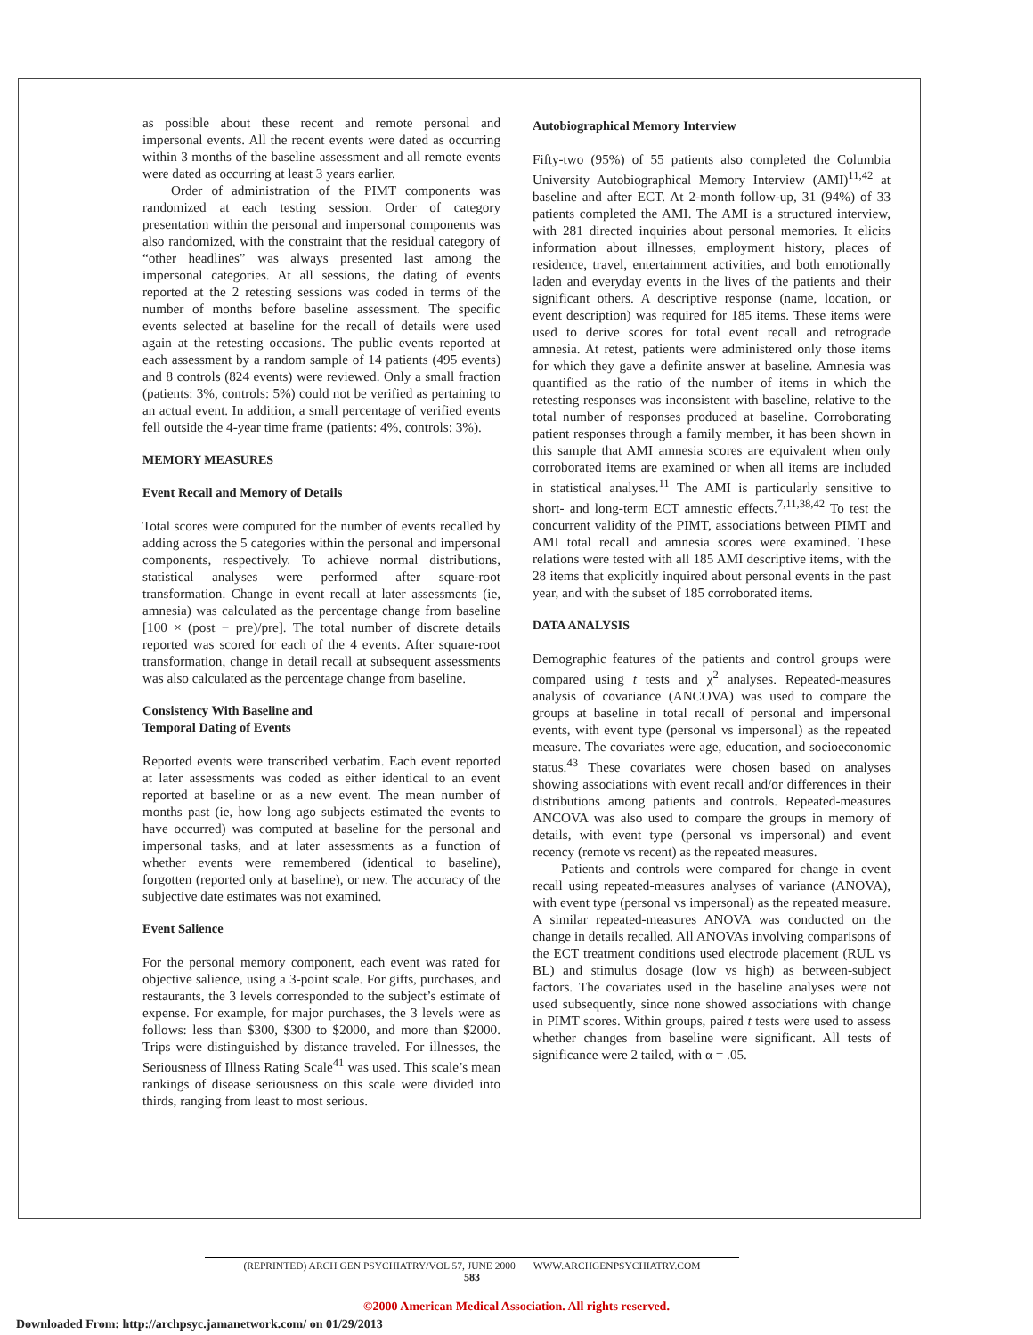as possible about these recent and remote personal and impersonal events. All the recent events were dated as occurring within 3 months of the baseline assessment and all remote events were dated as occurring at least 3 years earlier.
Order of administration of the PIMT components was randomized at each testing session. Order of category presentation within the personal and impersonal components was also randomized, with the constraint that the residual category of “other headlines” was always presented last among the impersonal categories. At all sessions, the dating of events reported at the 2 retesting sessions was coded in terms of the number of months before baseline assessment. The specific events selected at baseline for the recall of details were used again at the retesting occasions. The public events reported at each assessment by a random sample of 14 patients (495 events) and 8 controls (824 events) were reviewed. Only a small fraction (patients: 3%, controls: 5%) could not be verified as pertaining to an actual event. In addition, a small percentage of verified events fell outside the 4-year time frame (patients: 4%, controls: 3%).
MEMORY MEASURES
Event Recall and Memory of Details
Total scores were computed for the number of events recalled by adding across the 5 categories within the personal and impersonal components, respectively. To achieve normal distributions, statistical analyses were performed after square-root transformation. Change in event recall at later assessments (ie, amnesia) was calculated as the percentage change from baseline [100 × (post − pre)/pre]. The total number of discrete details reported was scored for each of the 4 events. After square-root transformation, change in detail recall at subsequent assessments was also calculated as the percentage change from baseline.
Consistency With Baseline and
Temporal Dating of Events
Reported events were transcribed verbatim. Each event reported at later assessments was coded as either identical to an event reported at baseline or as a new event. The mean number of months past (ie, how long ago subjects estimated the events to have occurred) was computed at baseline for the personal and impersonal tasks, and at later assessments as a function of whether events were remembered (identical to baseline), forgotten (reported only at baseline), or new. The accuracy of the subjective date estimates was not examined.
Event Salience
For the personal memory component, each event was rated for objective salience, using a 3-point scale. For gifts, purchases, and restaurants, the 3 levels corresponded to the subject’s estimate of expense. For example, for major purchases, the 3 levels were as follows: less than $300, $300 to $2000, and more than $2000. Trips were distinguished by distance traveled. For illnesses, the Seriousness of Illness Rating Scale<sup>41</sup> was used. This scale’s mean rankings of disease seriousness on this scale were divided into thirds, ranging from least to most serious.
Autobiographical Memory Interview
Fifty-two (95%) of 55 patients also completed the Columbia University Autobiographical Memory Interview (AMI)<sup>11,42</sup> at baseline and after ECT. At 2-month follow-up, 31 (94%) of 33 patients completed the AMI. The AMI is a structured interview, with 281 directed inquiries about personal memories. It elicits information about illnesses, employment history, places of residence, travel, entertainment activities, and both emotionally laden and everyday events in the lives of the patients and their significant others. A descriptive response (name, location, or event description) was required for 185 items. These items were used to derive scores for total event recall and retrograde amnesia. At retest, patients were administered only those items for which they gave a definite answer at baseline. Amnesia was quantified as the ratio of the number of items in which the retesting responses was inconsistent with baseline, relative to the total number of responses produced at baseline. Corroborating patient responses through a family member, it has been shown in this sample that AMI amnesia scores are equivalent when only corroborated items are examined or when all items are included in statistical analyses.<sup>11</sup> The AMI is particularly sensitive to short- and long-term ECT amnestic effects.<sup>7,11,38,42</sup> To test the concurrent validity of the PIMT, associations between PIMT and AMI total recall and amnesia scores were examined. These relations were tested with all 185 AMI descriptive items, with the 28 items that explicitly inquired about personal events in the past year, and with the subset of 185 corroborated items.
DATA ANALYSIS
Demographic features of the patients and control groups were compared using t tests and χ<sup>2</sup> analyses. Repeated-measures analysis of covariance (ANCOVA) was used to compare the groups at baseline in total recall of personal and impersonal events, with event type (personal vs impersonal) as the repeated measure. The covariates were age, education, and socioeconomic status.<sup>43</sup> These covariates were chosen based on analyses showing associations with event recall and/or differences in their distributions among patients and controls. Repeated-measures ANCOVA was also used to compare the groups in memory of details, with event type (personal vs impersonal) and event recency (remote vs recent) as the repeated measures.
Patients and controls were compared for change in event recall using repeated-measures analyses of variance (ANOVA), with event type (personal vs impersonal) as the repeated measure. A similar repeated-measures ANOVA was conducted on the change in details recalled. All ANOVAs involving comparisons of the ECT treatment conditions used electrode placement (RUL vs BL) and stimulus dosage (low vs high) as between-subject factors. The covariates used in the baseline analyses were not used subsequently, since none showed associations with change in PIMT scores. Within groups, paired t tests were used to assess whether changes from baseline were significant. All tests of significance were 2 tailed, with α = .05.
(REPRINTED) ARCH GEN PSYCHIATRY/VOL 57, JUNE 2000 WWW.ARCHGENPSYCHIATRY.COM
583
©2000 American Medical Association. All rights reserved.
Downloaded From: http://archpsyc.jamanetwork.com/ on 01/29/2013